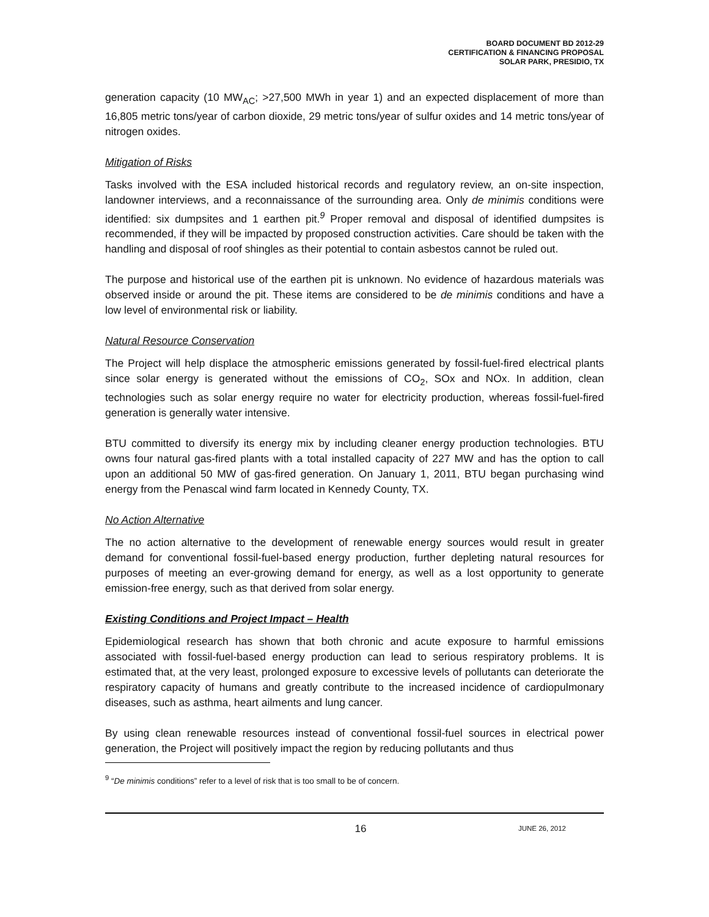BOARD DOCUMENT BD 2012-29
CERTIFICATION & FINANCING PROPOSAL
SOLAR PARK, PRESIDIO, TX
generation capacity (10 MW<sub>AC</sub>; >27,500 MWh in year 1) and an expected displacement of more than 16,805 metric tons/year of carbon dioxide, 29 metric tons/year of sulfur oxides and 14 metric tons/year of nitrogen oxides.
Mitigation of Risks
Tasks involved with the ESA included historical records and regulatory review, an on-site inspection, landowner interviews, and a reconnaissance of the surrounding area. Only de minimis conditions were identified: six dumpsites and 1 earthen pit.<sup>9</sup> Proper removal and disposal of identified dumpsites is recommended, if they will be impacted by proposed construction activities. Care should be taken with the handling and disposal of roof shingles as their potential to contain asbestos cannot be ruled out.
The purpose and historical use of the earthen pit is unknown. No evidence of hazardous materials was observed inside or around the pit. These items are considered to be de minimis conditions and have a low level of environmental risk or liability.
Natural Resource Conservation
The Project will help displace the atmospheric emissions generated by fossil-fuel-fired electrical plants since solar energy is generated without the emissions of CO<sub>2</sub>, SOx and NOx. In addition, clean technologies such as solar energy require no water for electricity production, whereas fossil-fuel-fired generation is generally water intensive.
BTU committed to diversify its energy mix by including cleaner energy production technologies. BTU owns four natural gas-fired plants with a total installed capacity of 227 MW and has the option to call upon an additional 50 MW of gas-fired generation. On January 1, 2011, BTU began purchasing wind energy from the Penascal wind farm located in Kennedy County, TX.
No Action Alternative
The no action alternative to the development of renewable energy sources would result in greater demand for conventional fossil-fuel-based energy production, further depleting natural resources for purposes of meeting an ever-growing demand for energy, as well as a lost opportunity to generate emission-free energy, such as that derived from solar energy.
Existing Conditions and Project Impact – Health
Epidemiological research has shown that both chronic and acute exposure to harmful emissions associated with fossil-fuel-based energy production can lead to serious respiratory problems. It is estimated that, at the very least, prolonged exposure to excessive levels of pollutants can deteriorate the respiratory capacity of humans and greatly contribute to the increased incidence of cardiopulmonary diseases, such as asthma, heart ailments and lung cancer.
By using clean renewable resources instead of conventional fossil-fuel sources in electrical power generation, the Project will positively impact the region by reducing pollutants and thus
<sup>9</sup> “De minimis conditions” refer to a level of risk that is too small to be of concern.
16 JUNE 26, 2012